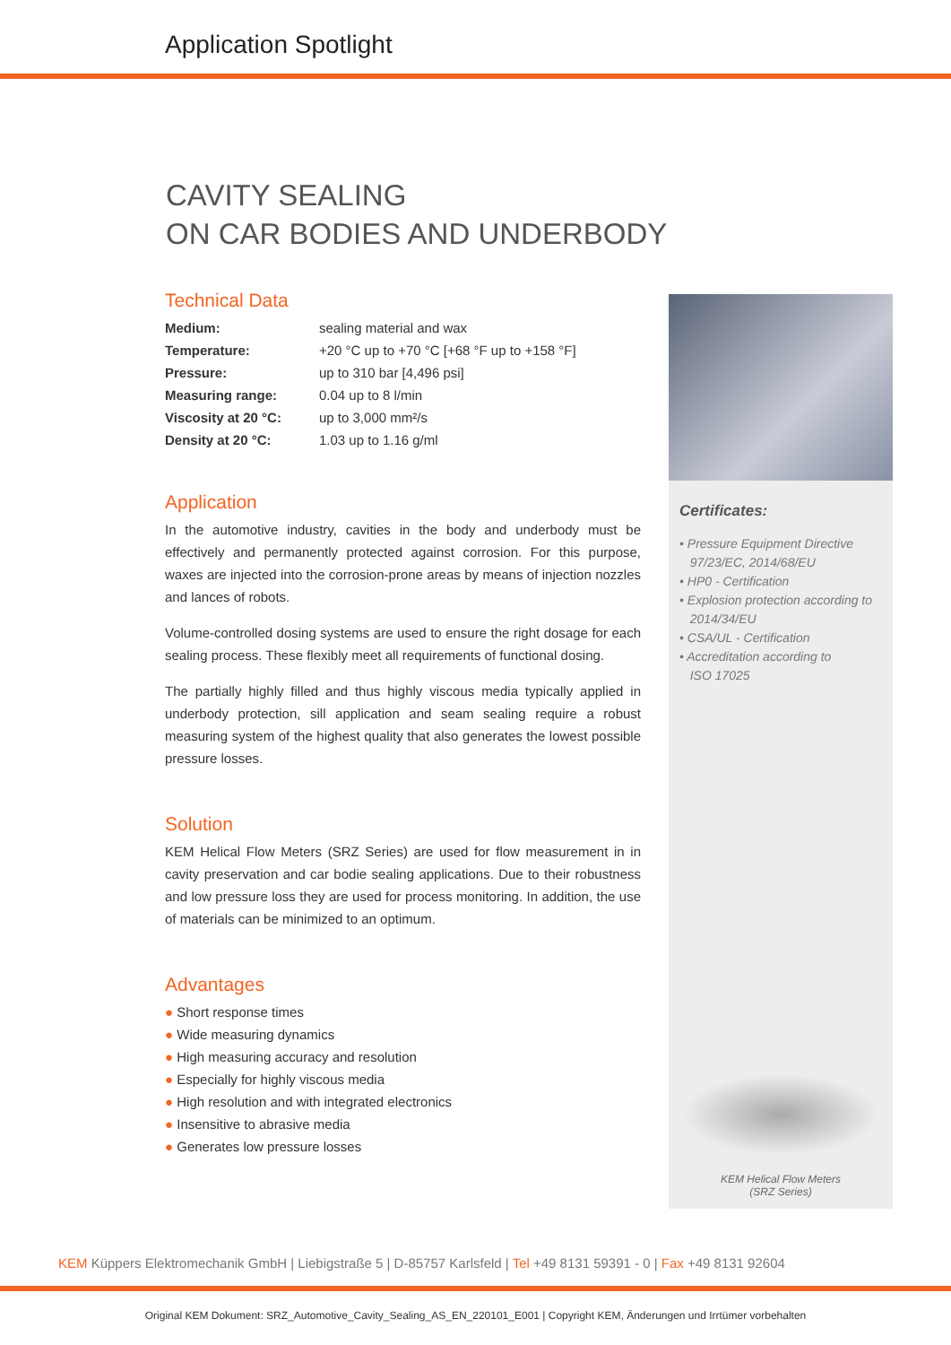Application Spotlight
CAVITY SEALING
ON CAR BODIES AND UNDERBODY
Technical Data
| Medium: | sealing material and wax |
| Temperature: | +20 °C up to +70 °C [+68 °F up to +158 °F] |
| Pressure: | up to 310 bar [4,496 psi] |
| Measuring range: | 0.04 up to 8 l/min |
| Viscosity at 20 °C: | up to 3,000 mm²/s |
| Density at 20 °C: | 1.03 up to 1.16 g/ml |
Application
In the automotive industry, cavities in the body and underbody must be effectively and permanently protected against corrosion. For this purpose, waxes are injected into the corrosion-prone areas by means of injection nozzles and lances of robots.
Volume-controlled dosing systems are used to ensure the right dosage for each sealing process. These flexibly meet all requirements of functional dosing.
The partially highly filled and thus highly viscous media typically applied in underbody protection, sill application and seam sealing require a robust measuring system of the highest quality that also generates the lowest possible pressure losses.
Solution
KEM Helical Flow Meters (SRZ Series) are used for flow measurement in in cavity preservation and car bodie sealing applications. Due to their robustness and low pressure loss they are used for process monitoring. In addition, the use of materials can be minimized to an optimum.
Advantages
● Short response times
● Wide measuring dynamics
● High measuring accuracy and resolution
● Especially for highly viscous media
● High resolution and with integrated electronics
● Insensitive to abrasive media
● Generates low pressure losses
Certificates:
• Pressure Equipment Directive
97/23/EC, 2014/68/EU
• HP0 - Certification
• Explosion protection according to
2014/34/EU
• CSA/UL - Certification
• Accreditation according to
ISO 17025
KEM Helical Flow Meters
(SRZ Series)
KEM Küppers Elektromechanik GmbH | Liebigstraße 5 | D-85757 Karlsfeld | Tel +49 8131 59391 - 0 | Fax +49 8131 92604
Original KEM Dokument: SRZ_Automotive_Cavity_Sealing_AS_EN_220101_E001 | Copyright KEM, Änderungen und Irrtümer vorbehalten